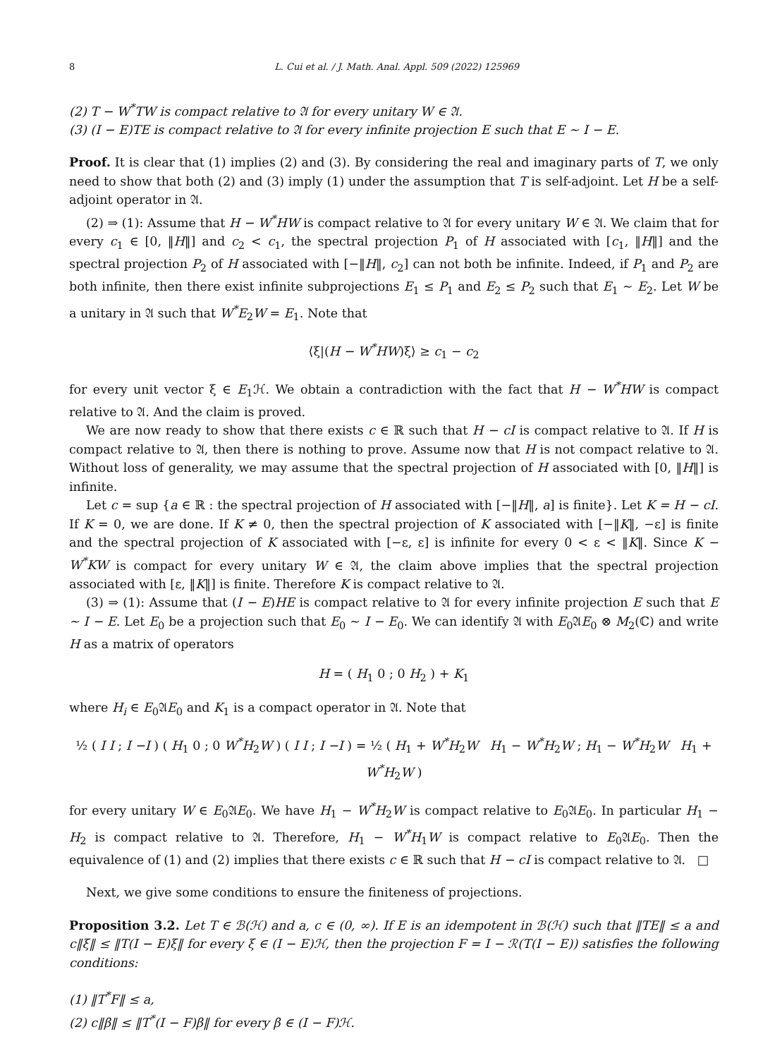8 L. Cui et al. / J. Math. Anal. Appl. 509 (2022) 125969
(2) T − W<sup>*</sup>TW is compact relative to 𝔄 for every unitary W ∈ 𝔄.
(3) (I − E)TE is compact relative to 𝔄 for every infinite projection E such that E ∼ I − E.
Proof. It is clear that (1) implies (2) and (3). By considering the real and imaginary parts of T, we only need to show that both (2) and (3) imply (1) under the assumption that T is self-adjoint. Let H be a self-adjoint operator in 𝔄.
(2) ⇒ (1): Assume that H − W<sup>*</sup>HW is compact relative to 𝔄 for every unitary W ∈ 𝔄. We claim that for every c<sub>1</sub> ∈ [0, ‖H‖] and c<sub>2</sub> < c<sub>1</sub>, the spectral projection P<sub>1</sub> of H associated with [c<sub>1</sub>, ‖H‖] and the spectral projection P<sub>2</sub> of H associated with [−‖H‖, c<sub>2</sub>] can not both be infinite. Indeed, if P<sub>1</sub> and P<sub>2</sub> are both infinite, then there exist infinite subprojections E<sub>1</sub> ≤ P<sub>1</sub> and E<sub>2</sub> ≤ P<sub>2</sub> such that E<sub>1</sub> ∼ E<sub>2</sub>. Let W be a unitary in 𝔄 such that W<sup>*</sup>E<sub>2</sub>W = E<sub>1</sub>. Note that
⟨ξ|(H − W<sup>*</sup>HW)ξ⟩ ≥ c<sub>1</sub> − c<sub>2</sub>
for every unit vector ξ ∈ E<sub>1</sub>ℋ. We obtain a contradiction with the fact that H − W<sup>*</sup>HW is compact relative to 𝔄. And the claim is proved.
We are now ready to show that there exists c ∈ ℝ such that H − cI is compact relative to 𝔄. If H is compact relative to 𝔄, then there is nothing to prove. Assume now that H is not compact relative to 𝔄. Without loss of generality, we may assume that the spectral projection of H associated with [0, ‖H‖] is infinite.
Let c = sup {a ∈ ℝ : the spectral projection of H associated with [−‖H‖, a] is finite}. Let K = H − cI. If K = 0, we are done. If K ≠ 0, then the spectral projection of K associated with [−‖K‖, −ε] is finite and the spectral projection of K associated with [−ε, ε] is infinite for every 0 < ε < ‖K‖. Since K − W<sup>*</sup>KW is compact for every unitary W ∈ 𝔄, the claim above implies that the spectral projection associated with [ε, ‖K‖] is finite. Therefore K is compact relative to 𝔄.
(3) ⇒ (1): Assume that (I − E)HE is compact relative to 𝔄 for every infinite projection E such that E ∼ I − E. Let E<sub>0</sub> be a projection such that E<sub>0</sub> ∼ I − E<sub>0</sub>. We can identify 𝔄 with E<sub>0</sub>𝔄E<sub>0</sub> ⊗ M<sub>2</sub>(ℂ) and write H as a matrix of operators
H = ( H<sub>1</sub> 0 ; 0 H<sub>2</sub> ) + K<sub>1</sub>
where H<sub>i</sub> ∈ E<sub>0</sub>𝔄E<sub>0</sub> and K<sub>1</sub> is a compact operator in 𝔄. Note that
½ ( I I ; I −I ) ( H<sub>1</sub> 0 ; 0 W<sup>*</sup>H<sub>2</sub>W ) ( I I ; I −I ) = ½ ( H<sub>1</sub> + W<sup>*</sup>H<sub>2</sub>W H<sub>1</sub> − W<sup>*</sup>H<sub>2</sub>W ; H<sub>1</sub> − W<sup>*</sup>H<sub>2</sub>W H<sub>1</sub> + W<sup>*</sup>H<sub>2</sub>W )
for every unitary W ∈ E<sub>0</sub>𝔄E<sub>0</sub>. We have H<sub>1</sub> − W<sup>*</sup>H<sub>2</sub>W is compact relative to E<sub>0</sub>𝔄E<sub>0</sub>. In particular H<sub>1</sub> − H<sub>2</sub> is compact relative to 𝔄. Therefore, H<sub>1</sub> − W<sup>*</sup>H<sub>1</sub>W is compact relative to E<sub>0</sub>𝔄E<sub>0</sub>. Then the equivalence of (1) and (2) implies that there exists c ∈ ℝ such that H − cI is compact relative to 𝔄. □
Next, we give some conditions to ensure the finiteness of projections.
Proposition 3.2. Let T ∈ ℬ(ℋ) and a, c ∈ (0, ∞). If E is an idempotent in ℬ(ℋ) such that ‖TE‖ ≤ a and c‖ξ‖ ≤ ‖T(I − E)ξ‖ for every ξ ∈ (I − E)ℋ, then the projection F = I − ℛ(T(I − E)) satisfies the following conditions:
(1) ‖T<sup>*</sup>F‖ ≤ a,
(2) c‖β‖ ≤ ‖T<sup>*</sup>(I − F)β‖ for every β ∈ (I − F)ℋ.